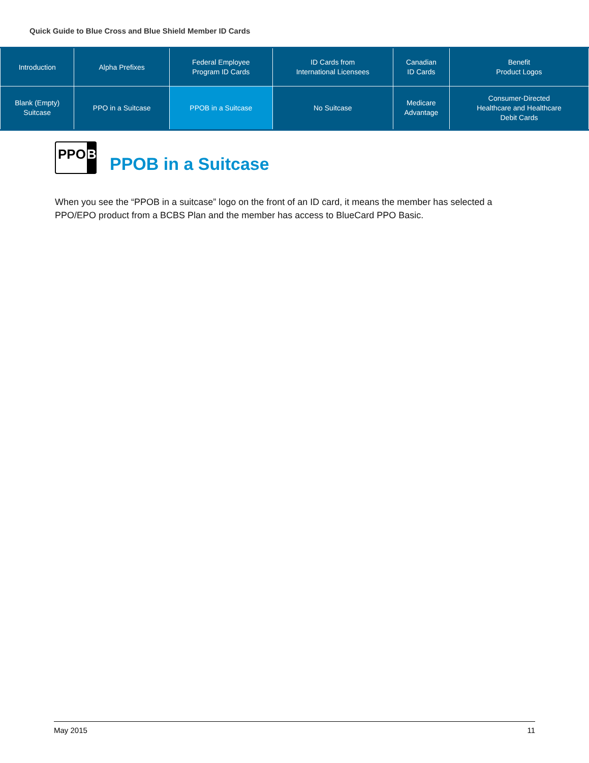Quick Guide to Blue Cross and Blue Shield Member ID Cards
| Introduction | Alpha Prefixes | Federal Employee Program ID Cards | ID Cards from International Licensees | Canadian ID Cards | Benefit Product Logos |
| Blank (Empty) Suitcase | PPO in a Suitcase | PPOB in a Suitcase | No Suitcase | Medicare Advantage | Consumer-Directed Healthcare and Healthcare Debit Cards |
PPO B
PPOB in a Suitcase
When you see the “PPOB in a suitcase” logo on the front of an ID card, it means the member has selected a PPO/EPO product from a BCBS Plan and the member has access to BlueCard PPO Basic.
May 2015 11